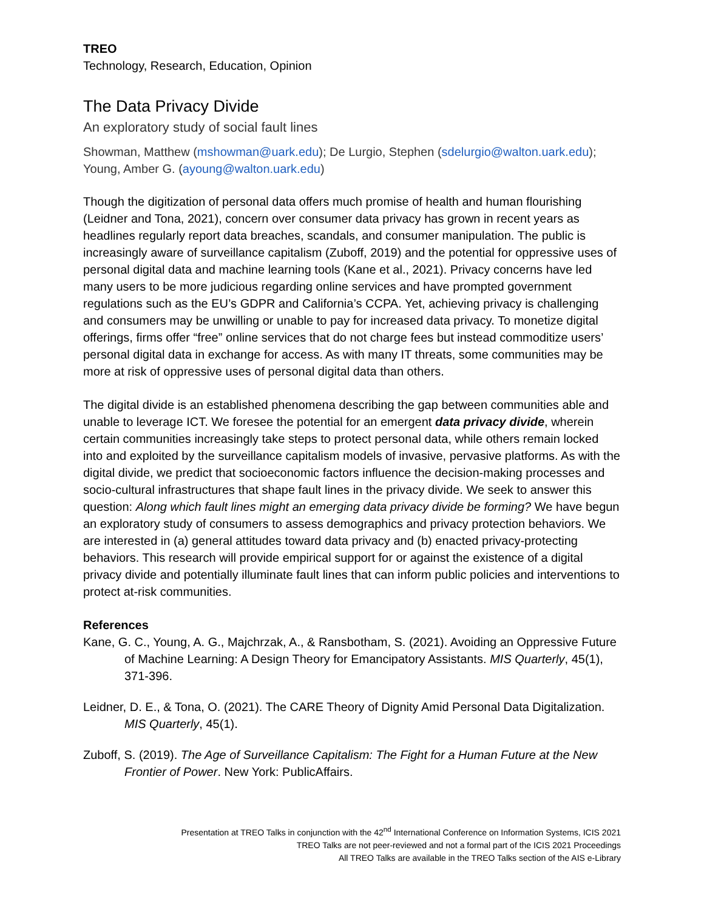TREO
Technology, Research, Education, Opinion
The Data Privacy Divide
An exploratory study of social fault lines
Showman, Matthew (mshowman@uark.edu); De Lurgio, Stephen (sdelurgio@walton.uark.edu); Young, Amber G. (ayoung@walton.uark.edu)
Though the digitization of personal data offers much promise of health and human flourishing (Leidner and Tona, 2021), concern over consumer data privacy has grown in recent years as headlines regularly report data breaches, scandals, and consumer manipulation. The public is increasingly aware of surveillance capitalism (Zuboff, 2019) and the potential for oppressive uses of personal digital data and machine learning tools (Kane et al., 2021). Privacy concerns have led many users to be more judicious regarding online services and have prompted government regulations such as the EU’s GDPR and California’s CCPA. Yet, achieving privacy is challenging and consumers may be unwilling or unable to pay for increased data privacy. To monetize digital offerings, firms offer “free” online services that do not charge fees but instead commoditize users’ personal digital data in exchange for access. As with many IT threats, some communities may be more at risk of oppressive uses of personal digital data than others.
The digital divide is an established phenomena describing the gap between communities able and unable to leverage ICT. We foresee the potential for an emergent data privacy divide, wherein certain communities increasingly take steps to protect personal data, while others remain locked into and exploited by the surveillance capitalism models of invasive, pervasive platforms. As with the digital divide, we predict that socioeconomic factors influence the decision-making processes and socio-cultural infrastructures that shape fault lines in the privacy divide. We seek to answer this question: Along which fault lines might an emerging data privacy divide be forming? We have begun an exploratory study of consumers to assess demographics and privacy protection behaviors. We are interested in (a) general attitudes toward data privacy and (b) enacted privacy-protecting behaviors. This research will provide empirical support for or against the existence of a digital privacy divide and potentially illuminate fault lines that can inform public policies and interventions to protect at-risk communities.
References
Kane, G. C., Young, A. G., Majchrzak, A., & Ransbotham, S. (2021). Avoiding an Oppressive Future of Machine Learning: A Design Theory for Emancipatory Assistants. MIS Quarterly, 45(1), 371-396.
Leidner, D. E., & Tona, O. (2021). The CARE Theory of Dignity Amid Personal Data Digitalization. MIS Quarterly, 45(1).
Zuboff, S. (2019). The Age of Surveillance Capitalism: The Fight for a Human Future at the New Frontier of Power. New York: PublicAffairs.
Presentation at TREO Talks in conjunction with the 42<sup>nd</sup> International Conference on Information Systems, ICIS 2021
TREO Talks are not peer-reviewed and not a formal part of the ICIS 2021 Proceedings
All TREO Talks are available in the TREO Talks section of the AIS e-Library